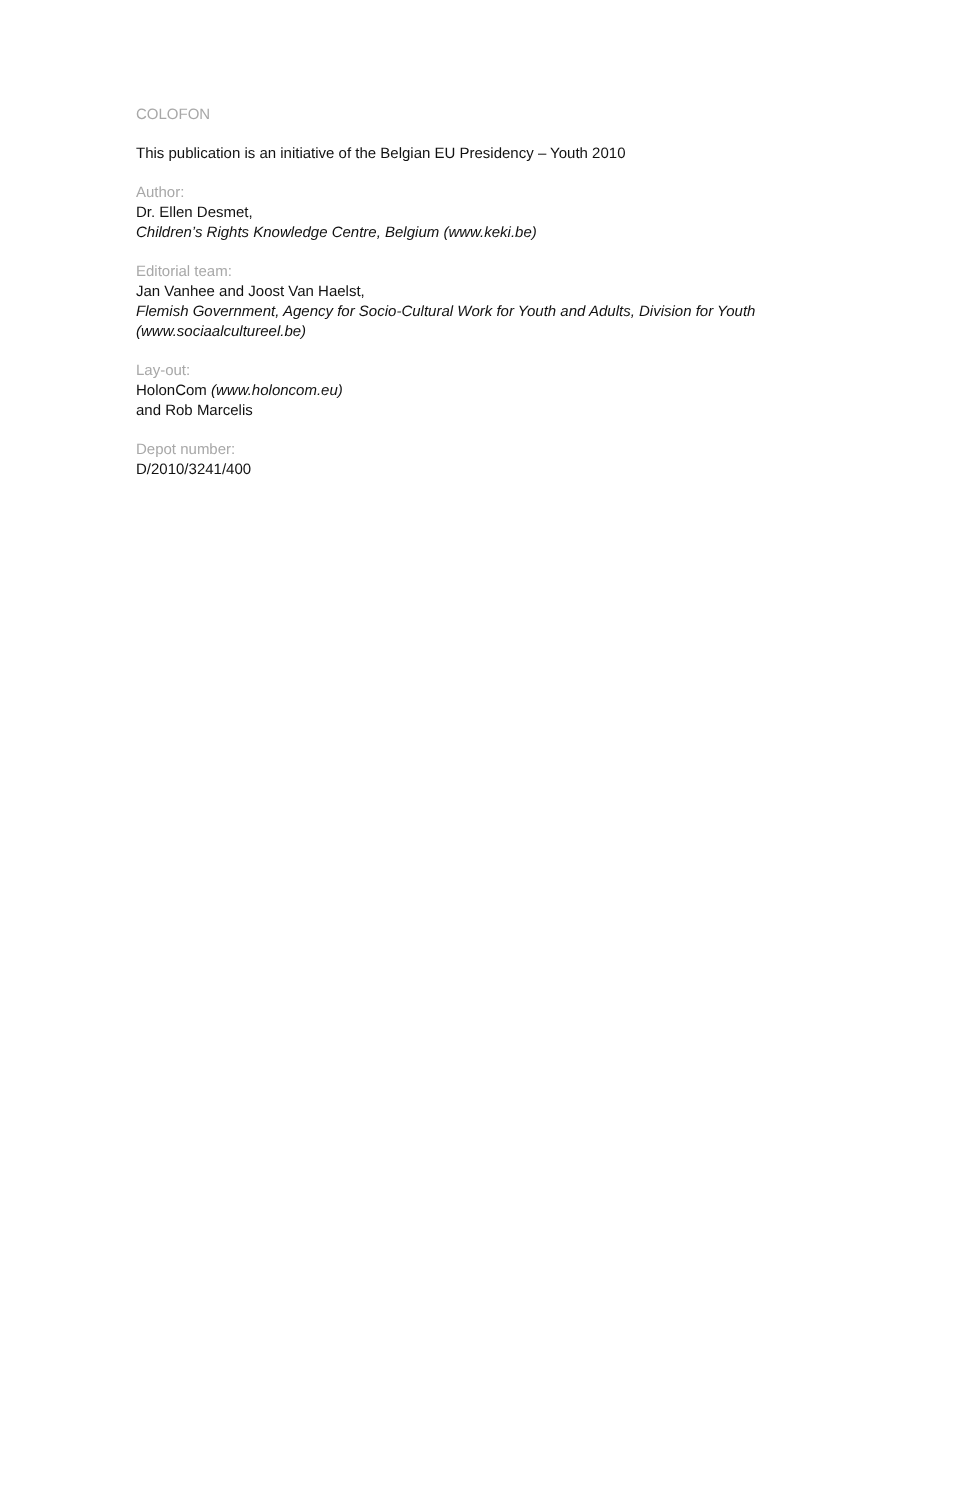COLOFON
This publication is an initiative of the Belgian EU Presidency – Youth 2010
Author:
Dr. Ellen Desmet,
Children’s Rights Knowledge Centre, Belgium (www.keki.be)
Editorial team:
Jan Vanhee and Joost Van Haelst,
Flemish Government, Agency for Socio-Cultural Work for Youth and Adults, Division for Youth (www.sociaalcultureel.be)
Lay-out:
HolonCom (www.holoncom.eu)
and Rob Marcelis
Depot number:
D/2010/3241/400